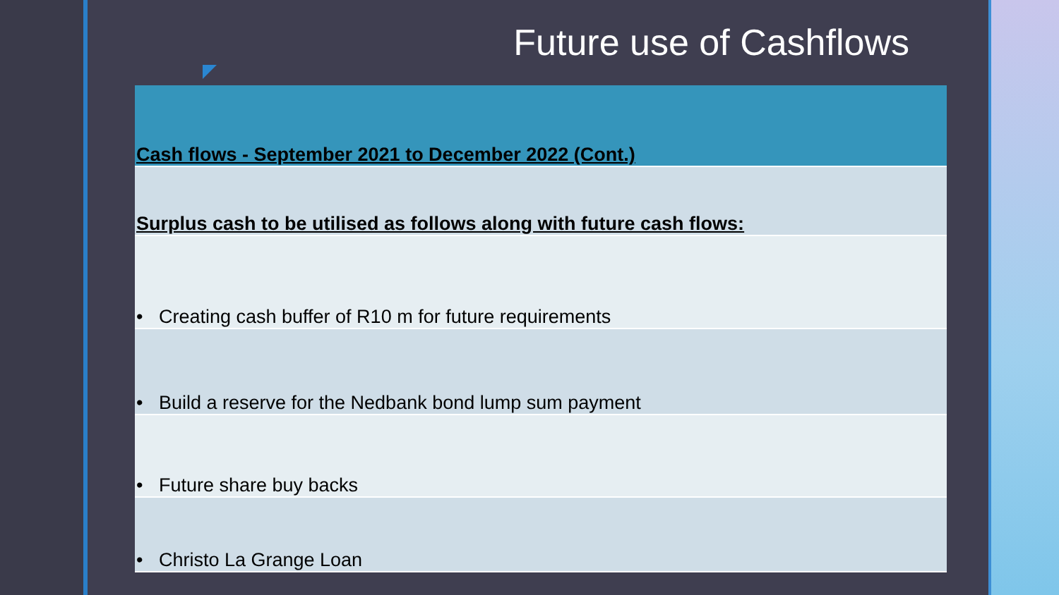Future use of Cashflows
| Cash flows - September 2021 to December 2022 (Cont.) |
| Surplus cash to be utilised as follows along with future cash flows: |
| • Creating cash buffer of R10 m for future requirements |
| • Build a reserve for the Nedbank bond lump sum payment |
| • Future share buy backs |
| • Christo La Grange Loan |